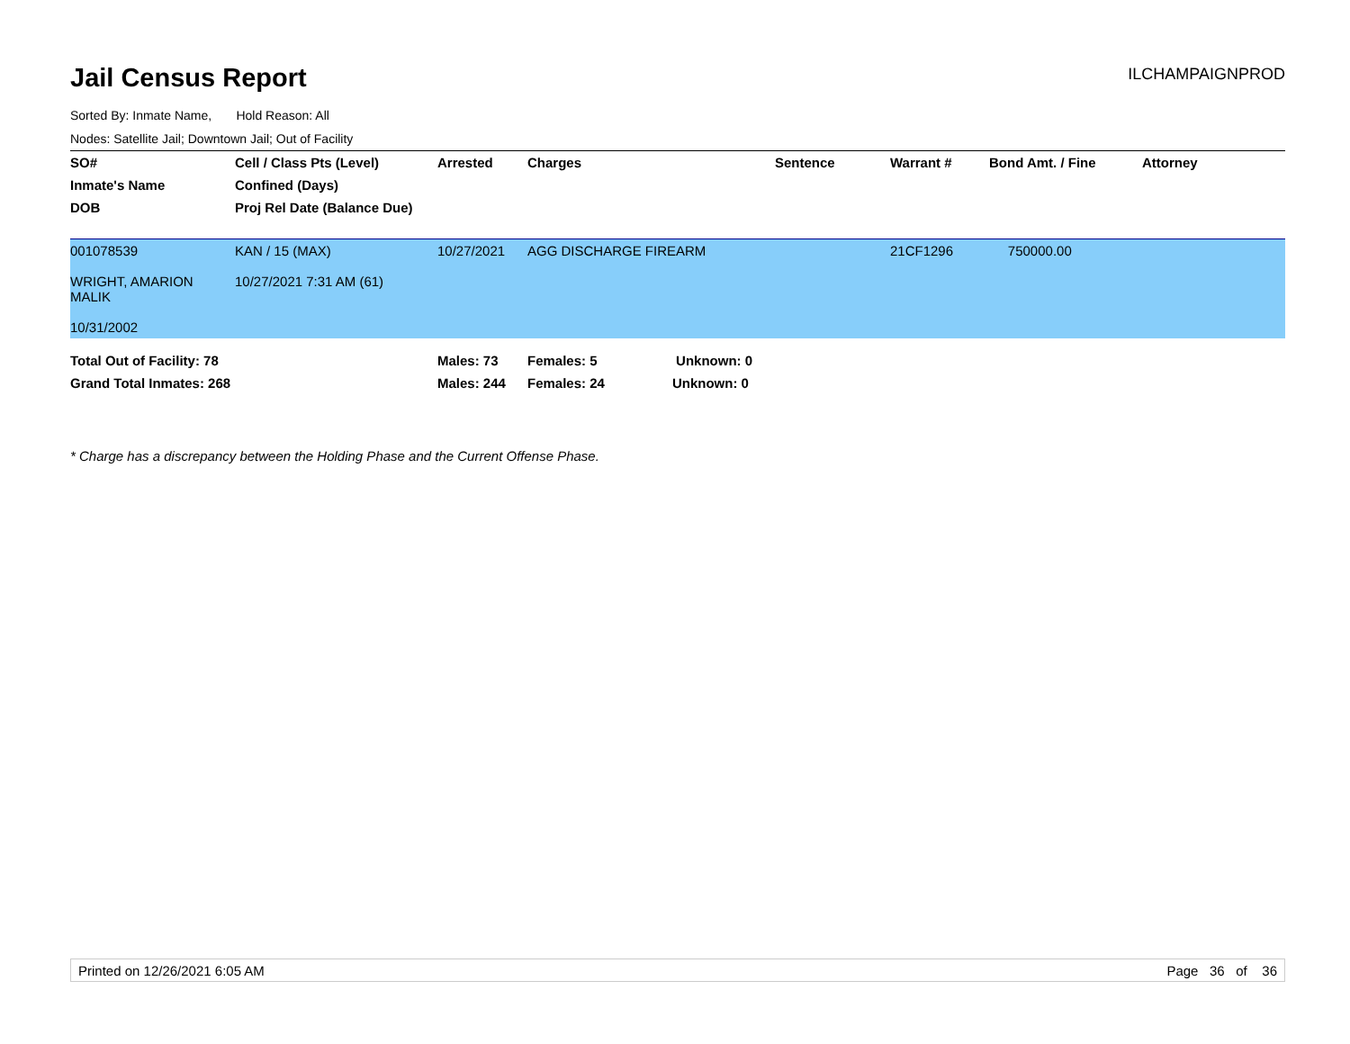Jail Census Report
ILCHAMPAIGNPROD
Sorted By: Inmate Name, Hold Reason: All
Nodes: Satellite Jail; Downtown Jail; Out of Facility
| SO# | Cell / Class Pts (Level) | Arrested | Charges | Sentence | Warrant # | Bond Amt. / Fine | Attorney |
| --- | --- | --- | --- | --- | --- | --- | --- |
| Inmate's Name | Confined (Days) | | | | | | |
| DOB | Proj Rel Date (Balance Due) | | | | | | |
| 001078539 WRIGHT, AMARION MALIK 10/31/2002 | KAN / 15 (MAX) 10/27/2021 7:31 AM (61) | 10/27/2021 | AGG DISCHARGE FIREARM | | 21CF1296 | 750000.00 | |
| Total Out of Facility: 78 | | Males: 73 | Females: 5 Unknown: 0 | | | | |
| Grand Total Inmates: 268 | | Males: 244 | Females: 24 Unknown: 0 | | | | |
* Charge has a discrepancy between the Holding Phase and the Current Offense Phase.
Printed on 12/26/2021 6:05 AM Page 36 of 36